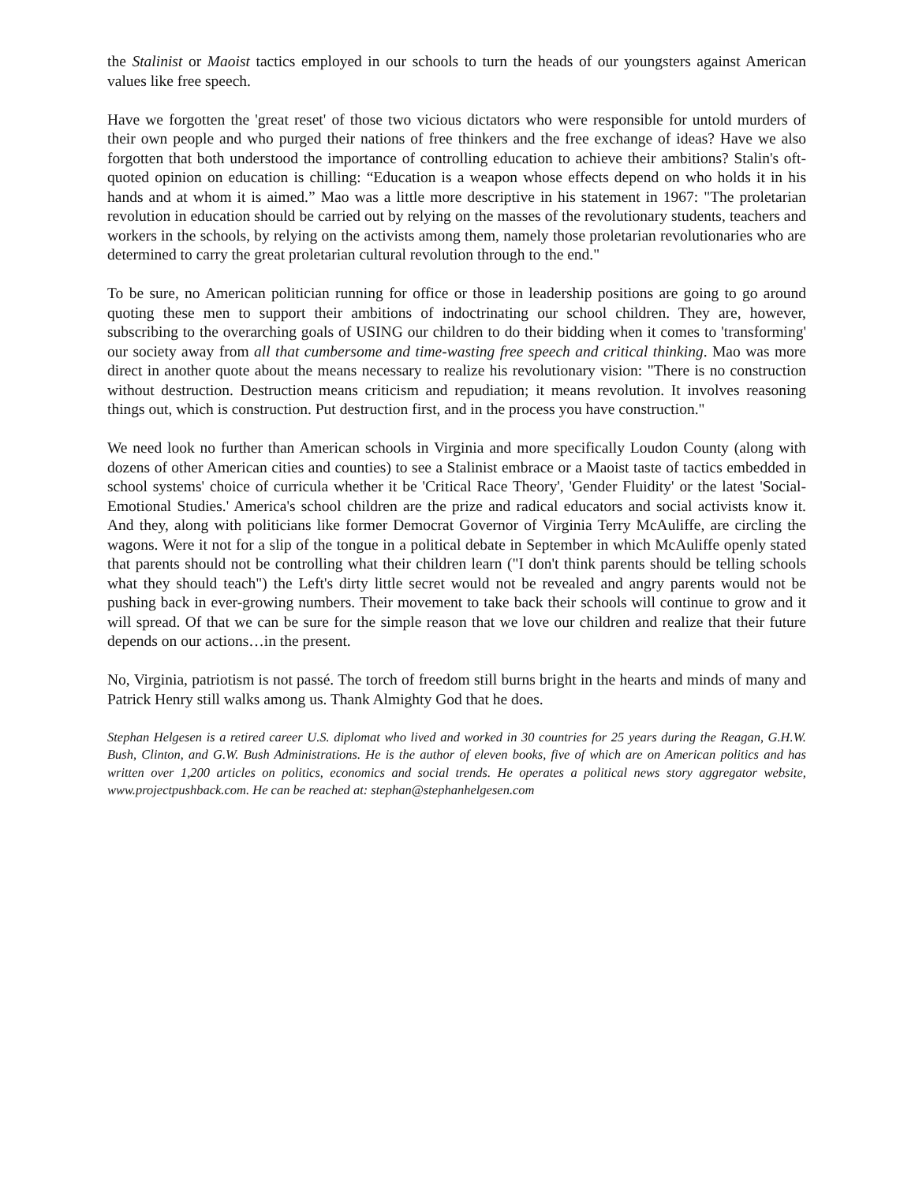the Stalinist or Maoist tactics employed in our schools to turn the heads of our youngsters against American values like free speech.
Have we forgotten the 'great reset' of those two vicious dictators who were responsible for untold murders of their own people and who purged their nations of free thinkers and the free exchange of ideas? Have we also forgotten that both understood the importance of controlling education to achieve their ambitions? Stalin's oft-quoted opinion on education is chilling: “Education is a weapon whose effects depend on who holds it in his hands and at whom it is aimed.” Mao was a little more descriptive in his statement in 1967: "The proletarian revolution in education should be carried out by relying on the masses of the revolutionary students, teachers and workers in the schools, by relying on the activists among them, namely those proletarian revolutionaries who are determined to carry the great proletarian cultural revolution through to the end."
To be sure, no American politician running for office or those in leadership positions are going to go around quoting these men to support their ambitions of indoctrinating our school children. They are, however, subscribing to the overarching goals of USING our children to do their bidding when it comes to 'transforming' our society away from all that cumbersome and time-wasting free speech and critical thinking. Mao was more direct in another quote about the means necessary to realize his revolutionary vision: "There is no construction without destruction. Destruction means criticism and repudiation; it means revolution. It involves reasoning things out, which is construction. Put destruction first, and in the process you have construction."
We need look no further than American schools in Virginia and more specifically Loudon County (along with dozens of other American cities and counties) to see a Stalinist embrace or a Maoist taste of tactics embedded in school systems' choice of curricula whether it be 'Critical Race Theory', 'Gender Fluidity' or the latest 'Social-Emotional Studies.' America's school children are the prize and radical educators and social activists know it. And they, along with politicians like former Democrat Governor of Virginia Terry McAuliffe, are circling the wagons. Were it not for a slip of the tongue in a political debate in September in which McAuliffe openly stated that parents should not be controlling what their children learn ("I don't think parents should be telling schools what they should teach") the Left's dirty little secret would not be revealed and angry parents would not be pushing back in ever-growing numbers. Their movement to take back their schools will continue to grow and it will spread. Of that we can be sure for the simple reason that we love our children and realize that their future depends on our actions…in the present.
No, Virginia, patriotism is not passé. The torch of freedom still burns bright in the hearts and minds of many and Patrick Henry still walks among us. Thank Almighty God that he does.
Stephan Helgesen is a retired career U.S. diplomat who lived and worked in 30 countries for 25 years during the Reagan, G.H.W. Bush, Clinton, and G.W. Bush Administrations. He is the author of eleven books, five of which are on American politics and has written over 1,200 articles on politics, economics and social trends. He operates a political news story aggregator website, www.projectpushback.com. He can be reached at: stephan@stephanhelgesen.com